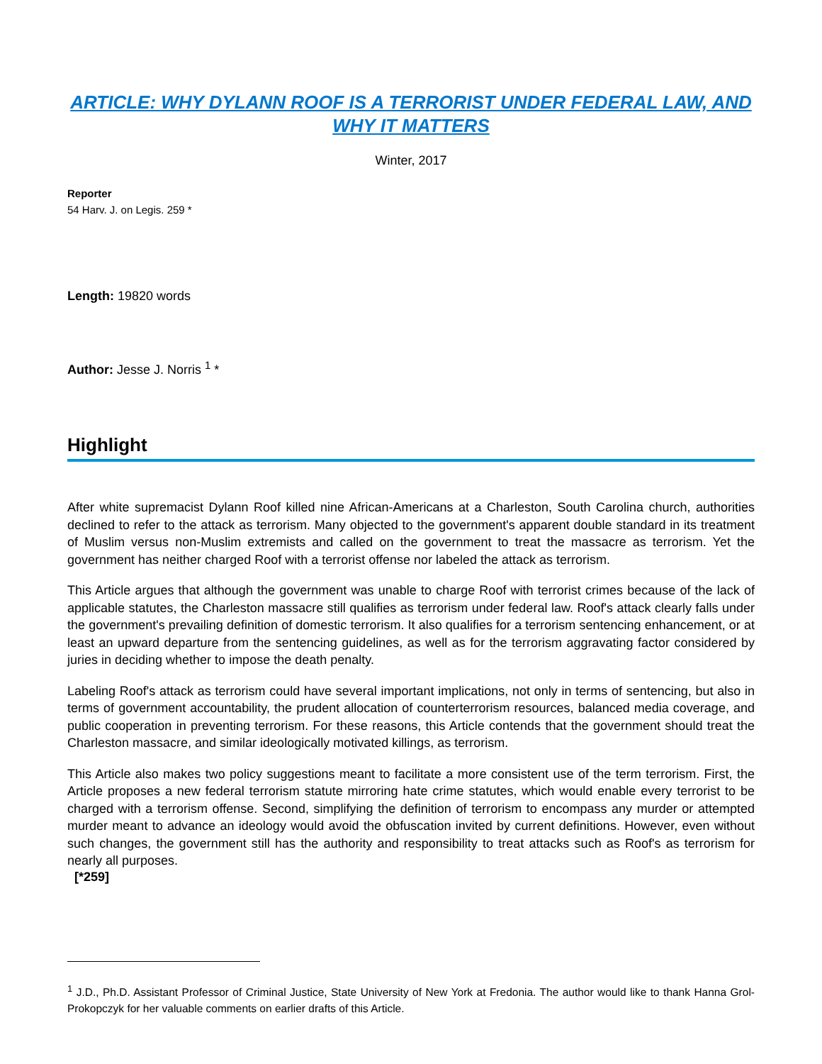ARTICLE: WHY DYLANN ROOF IS A TERRORIST UNDER FEDERAL LAW, AND WHY IT MATTERS
Winter, 2017
Reporter
54 Harv. J. on Legis. 259 *
Length: 19820 words
Author: Jesse J. Norris <sup>1</sup> *
Highlight
After white supremacist Dylann Roof killed nine African-Americans at a Charleston, South Carolina church, authorities declined to refer to the attack as terrorism. Many objected to the government's apparent double standard in its treatment of Muslim versus non-Muslim extremists and called on the government to treat the massacre as terrorism. Yet the government has neither charged Roof with a terrorist offense nor labeled the attack as terrorism.
This Article argues that although the government was unable to charge Roof with terrorist crimes because of the lack of applicable statutes, the Charleston massacre still qualifies as terrorism under federal law. Roof's attack clearly falls under the government's prevailing definition of domestic terrorism. It also qualifies for a terrorism sentencing enhancement, or at least an upward departure from the sentencing guidelines, as well as for the terrorism aggravating factor considered by juries in deciding whether to impose the death penalty.
Labeling Roof's attack as terrorism could have several important implications, not only in terms of sentencing, but also in terms of government accountability, the prudent allocation of counterterrorism resources, balanced media coverage, and public cooperation in preventing terrorism. For these reasons, this Article contends that the government should treat the Charleston massacre, and similar ideologically motivated killings, as terrorism.
This Article also makes two policy suggestions meant to facilitate a more consistent use of the term terrorism. First, the Article proposes a new federal terrorism statute mirroring hate crime statutes, which would enable every terrorist to be charged with a terrorism offense. Second, simplifying the definition of terrorism to encompass any murder or attempted murder meant to advance an ideology would avoid the obfuscation invited by current definitions. However, even without such changes, the government still has the authority and responsibility to treat attacks such as Roof's as terrorism for nearly all purposes.
[*259]
<sup>1</sup> J.D., Ph.D. Assistant Professor of Criminal Justice, State University of New York at Fredonia. The author would like to thank Hanna Grol-Prokopczyk for her valuable comments on earlier drafts of this Article.